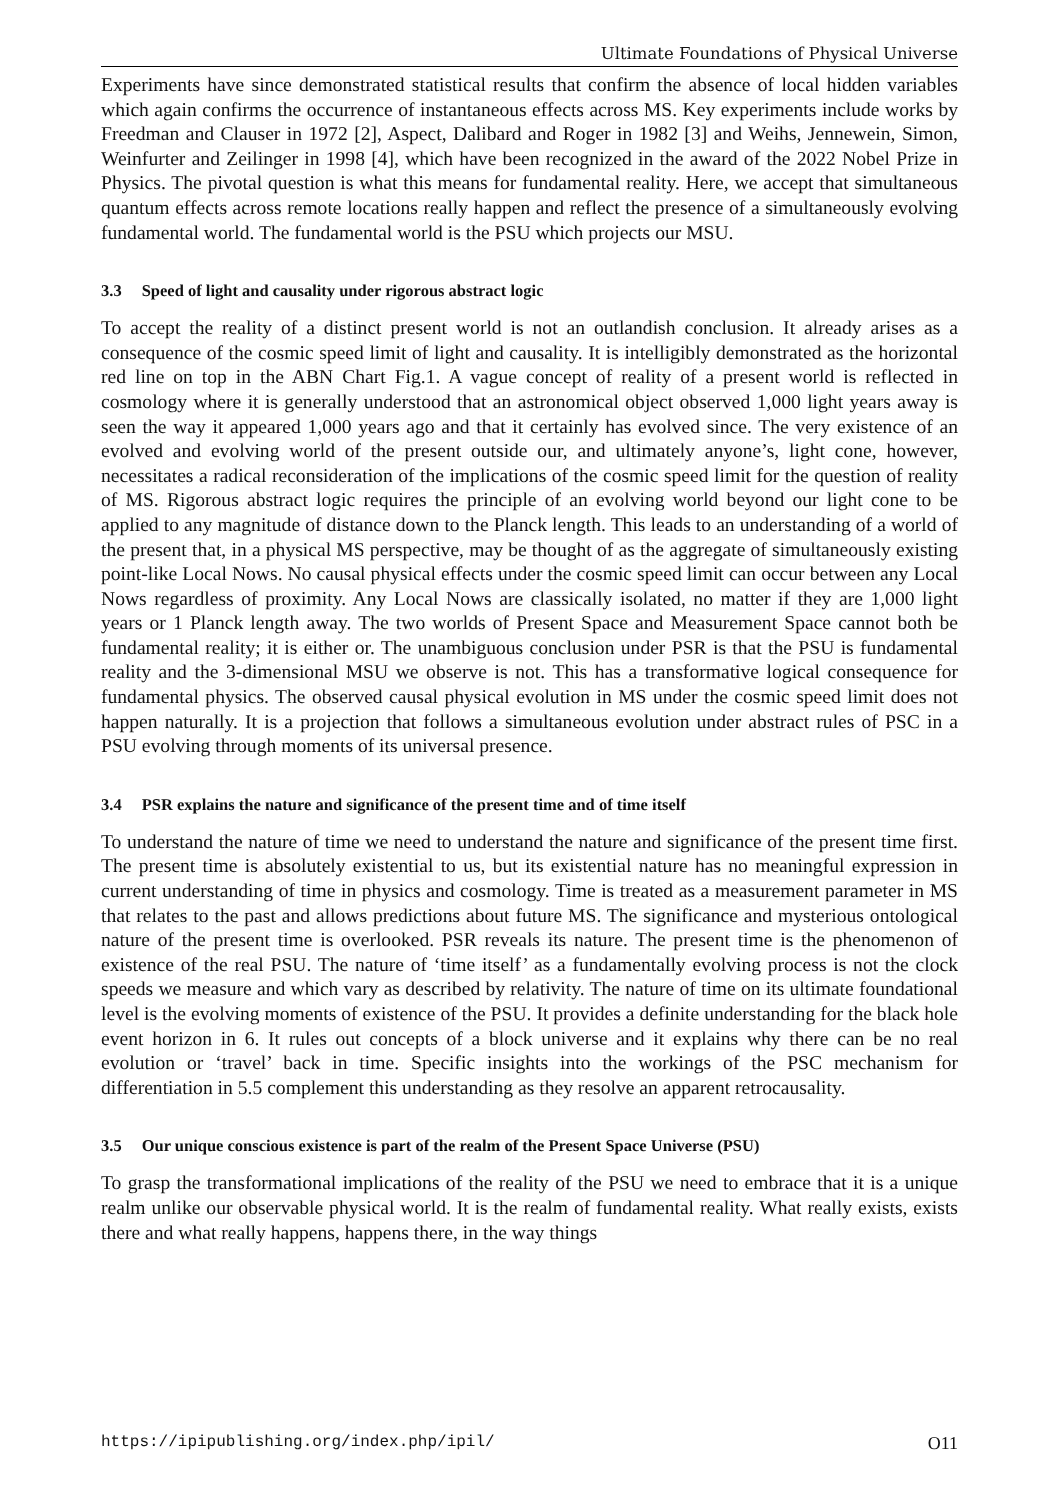Ultimate Foundations of Physical Universe
Experiments have since demonstrated statistical results that confirm the absence of local hidden variables which again confirms the occurrence of instantaneous effects across MS. Key experiments include works by Freedman and Clauser in 1972 [2], Aspect, Dalibard and Roger in 1982 [3] and Weihs, Jennewein, Simon, Weinfurter and Zeilinger in 1998 [4], which have been recognized in the award of the 2022 Nobel Prize in Physics. The pivotal question is what this means for fundamental reality. Here, we accept that simultaneous quantum effects across remote locations really happen and reflect the presence of a simultaneously evolving fundamental world. The fundamental world is the PSU which projects our MSU.
3.3 Speed of light and causality under rigorous abstract logic
To accept the reality of a distinct present world is not an outlandish conclusion. It already arises as a consequence of the cosmic speed limit of light and causality. It is intelligibly demonstrated as the horizontal red line on top in the ABN Chart Fig.1. A vague concept of reality of a present world is reflected in cosmology where it is generally understood that an astronomical object observed 1,000 light years away is seen the way it appeared 1,000 years ago and that it certainly has evolved since. The very existence of an evolved and evolving world of the present outside our, and ultimately anyone’s, light cone, however, necessitates a radical reconsideration of the implications of the cosmic speed limit for the question of reality of MS. Rigorous abstract logic requires the principle of an evolving world beyond our light cone to be applied to any magnitude of distance down to the Planck length. This leads to an understanding of a world of the present that, in a physical MS perspective, may be thought of as the aggregate of simultaneously existing point-like Local Nows. No causal physical effects under the cosmic speed limit can occur between any Local Nows regardless of proximity. Any Local Nows are classically isolated, no matter if they are 1,000 light years or 1 Planck length away. The two worlds of Present Space and Measurement Space cannot both be fundamental reality; it is either or. The unambiguous conclusion under PSR is that the PSU is fundamental reality and the 3-dimensional MSU we observe is not. This has a transformative logical consequence for fundamental physics. The observed causal physical evolution in MS under the cosmic speed limit does not happen naturally. It is a projection that follows a simultaneous evolution under abstract rules of PSC in a PSU evolving through moments of its universal presence.
3.4 PSR explains the nature and significance of the present time and of time itself
To understand the nature of time we need to understand the nature and significance of the present time first. The present time is absolutely existential to us, but its existential nature has no meaningful expression in current understanding of time in physics and cosmology. Time is treated as a measurement parameter in MS that relates to the past and allows predictions about future MS. The significance and mysterious ontological nature of the present time is overlooked. PSR reveals its nature. The present time is the phenomenon of existence of the real PSU. The nature of ‘time itself’ as a fundamentally evolving process is not the clock speeds we measure and which vary as described by relativity. The nature of time on its ultimate foundational level is the evolving moments of existence of the PSU. It provides a definite understanding for the black hole event horizon in 6. It rules out concepts of a block universe and it explains why there can be no real evolution or ‘travel’ back in time. Specific insights into the workings of the PSC mechanism for differentiation in 5.5 complement this understanding as they resolve an apparent retrocausality.
3.5 Our unique conscious existence is part of the realm of the Present Space Universe (PSU)
To grasp the transformational implications of the reality of the PSU we need to embrace that it is a unique realm unlike our observable physical world. It is the realm of fundamental reality. What really exists, exists there and what really happens, happens there, in the way things
https://ipipublishing.org/index.php/ipil/ O11